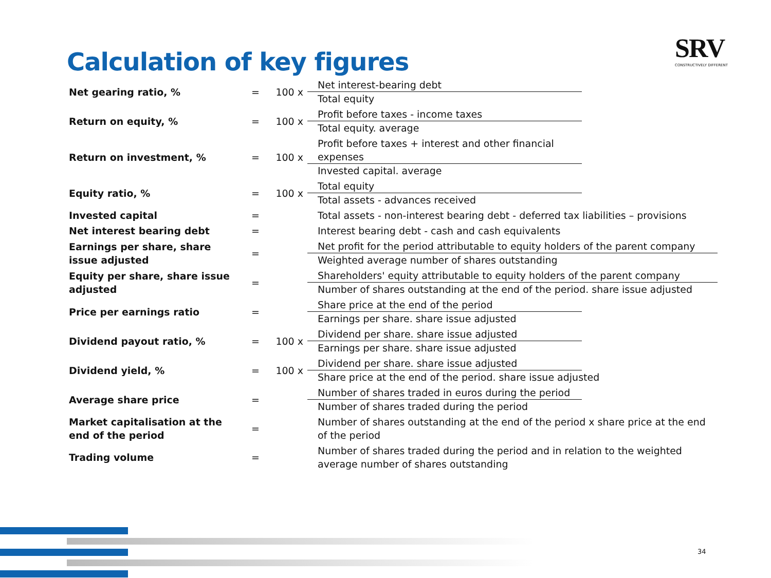Calculation of key figures
SRV
CONSTRUCTIVELY DIFFERENT
| Net gearing ratio, % | = | 100 x | Net interest-bearing debt Total equity |
| Return on equity, % | = | 100 x | Profit before taxes - income taxes Total equity. average |
| Return on investment, % | = | 100 x | Profit before taxes + interest and other financial expenses Invested capital. average |
| Equity ratio, % | = | 100 x | Total equity Total assets - advances received |
| Invested capital | = | | Total assets - non-interest bearing debt - deferred tax liabilities – provisions |
| Net interest bearing debt | = | | Interest bearing debt - cash and cash equivalents |
| Earnings per share, share issue adjusted | = | | Net profit for the period attributable to equity holders of the parent company Weighted average number of shares outstanding |
| Equity per share, share issue adjusted | = | | Shareholders' equity attributable to equity holders of the parent company Number of shares outstanding at the end of the period. share issue adjusted |
| Price per earnings ratio | = | | Share price at the end of the period Earnings per share. share issue adjusted |
| Dividend payout ratio, % | = | 100 x | Dividend per share. share issue adjusted Earnings per share. share issue adjusted |
| Dividend yield, % | = | 100 x | Dividend per share. share issue adjusted Share price at the end of the period. share issue adjusted |
| Average share price | = | | Number of shares traded in euros during the period Number of shares traded during the period |
| Market capitalisation at the end of the period | = | | Number of shares outstanding at the end of the period x share price at the end of the period |
| Trading volume | = | | Number of shares traded during the period and in relation to the weighted average number of shares outstanding |
34